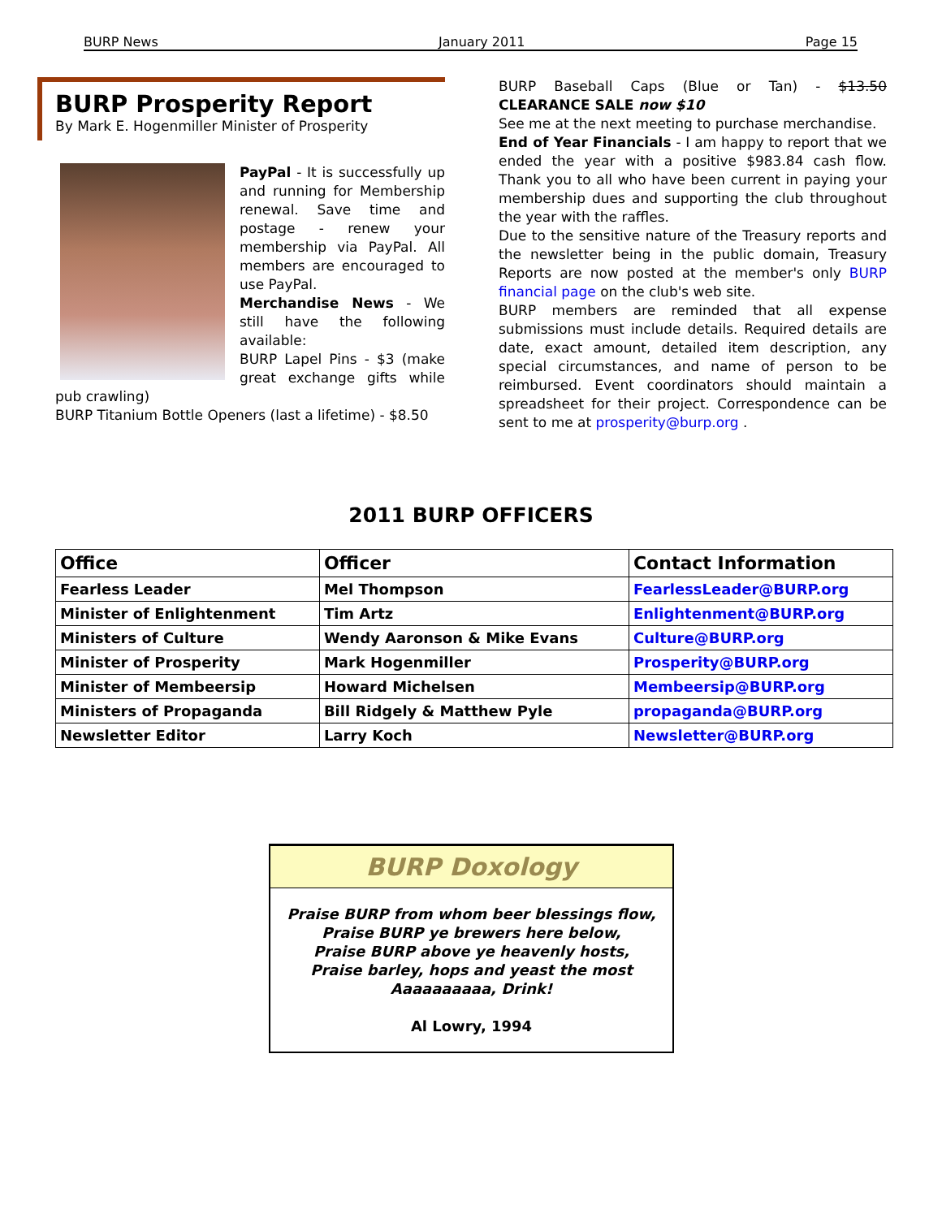BURP News January 2011 Page 15
BURP Prosperity Report
By Mark E. Hogenmiller Minister of Prosperity
PayPal - It is successfully up and running for Membership renewal. Save time and postage - renew your membership via PayPal. All members are encouraged to use PayPal.
Merchandise News - We still have the following available:
BURP Lapel Pins - $3 (make great exchange gifts while pub crawling)
BURP Titanium Bottle Openers (last a lifetime) - $8.50
BURP Baseball Caps (Blue or Tan) - $13.50 CLEARANCE SALE now $10
See me at the next meeting to purchase merchandise.
End of Year Financials - I am happy to report that we ended the year with a positive $983.84 cash flow. Thank you to all who have been current in paying your membership dues and supporting the club throughout the year with the raffles.
Due to the sensitive nature of the Treasury reports and the newsletter being in the public domain, Treasury Reports are now posted at the member's only BURP financial page on the club's web site.
BURP members are reminded that all expense submissions must include details. Required details are date, exact amount, detailed item description, any special circumstances, and name of person to be reimbursed. Event coordinators should maintain a spreadsheet for their project. Correspondence can be sent to me at prosperity@burp.org .
2011 BURP OFFICERS
| Office | Officer | Contact Information |
| --- | --- | --- |
| Fearless Leader | Mel Thompson | FearlessLeader@BURP.org |
| Minister of Enlightenment | Tim Artz | Enlightenment@BURP.org |
| Ministers of Culture | Wendy Aaronson & Mike Evans | Culture@BURP.org |
| Minister of Prosperity | Mark Hogenmiller | Prosperity@BURP.org |
| Minister of Membeersip | Howard Michelsen | Membeersip@BURP.org |
| Ministers of Propaganda | Bill Ridgely & Matthew Pyle | propaganda@BURP.org |
| Newsletter Editor | Larry Koch | Newsletter@BURP.org |
BURP Doxology
Praise BURP from whom beer blessings flow,
Praise BURP ye brewers here below,
Praise BURP above ye heavenly hosts,
Praise barley, hops and yeast the most
Aaaaaaaaaa, Drink!
Al Lowry, 1994